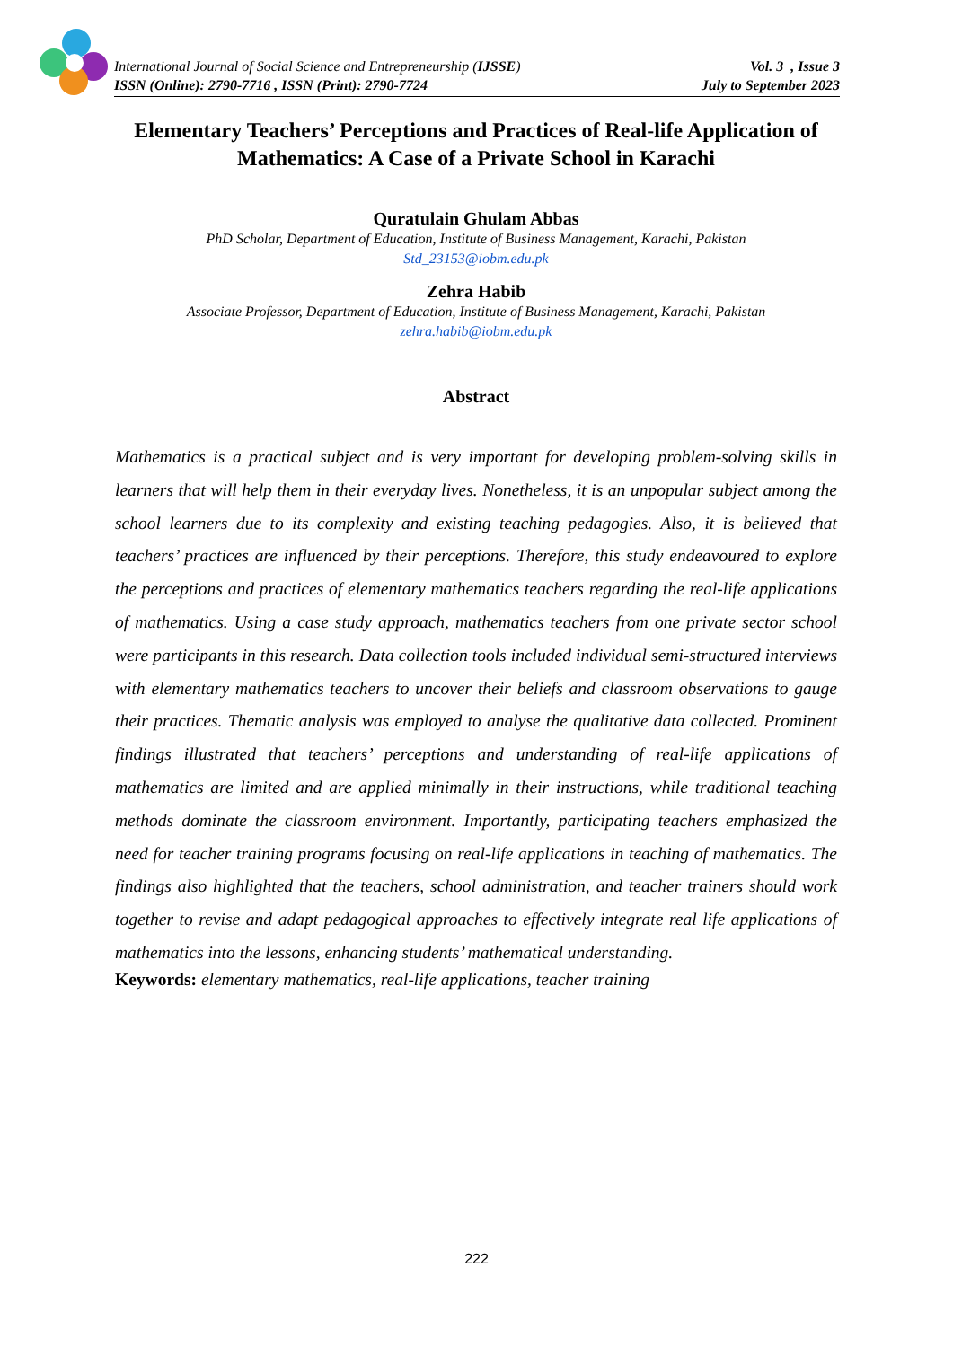International Journal of Social Science and Entrepreneurship (IJSSE)
ISSN (Online): 2790-7716 , ISSN (Print): 2790-7724
Vol. 3 , Issue 3
July to September 2023
Elementary Teachers’ Perceptions and Practices of Real-life Application of Mathematics: A Case of a Private School in Karachi
Quratulain Ghulam Abbas
PhD Scholar, Department of Education, Institute of Business Management, Karachi, Pakistan
Std_23153@iobm.edu.pk
Zehra Habib
Associate Professor, Department of Education, Institute of Business Management, Karachi, Pakistan
zehra.habib@iobm.edu.pk
Abstract
Mathematics is a practical subject and is very important for developing problem-solving skills in learners that will help them in their everyday lives. Nonetheless, it is an unpopular subject among the school learners due to its complexity and existing teaching pedagogies. Also, it is believed that teachers’ practices are influenced by their perceptions. Therefore, this study endeavoured to explore the perceptions and practices of elementary mathematics teachers regarding the real-life applications of mathematics. Using a case study approach, mathematics teachers from one private sector school were participants in this research. Data collection tools included individual semi-structured interviews with elementary mathematics teachers to uncover their beliefs and classroom observations to gauge their practices. Thematic analysis was employed to analyse the qualitative data collected. Prominent findings illustrated that teachers’ perceptions and understanding of real-life applications of mathematics are limited and are applied minimally in their instructions, while traditional teaching methods dominate the classroom environment. Importantly, participating teachers emphasized the need for teacher training programs focusing on real-life applications in teaching of mathematics. The findings also highlighted that the teachers, school administration, and teacher trainers should work together to revise and adapt pedagogical approaches to effectively integrate real life applications of mathematics into the lessons, enhancing students’ mathematical understanding.
Keywords: elementary mathematics, real-life applications, teacher training
222